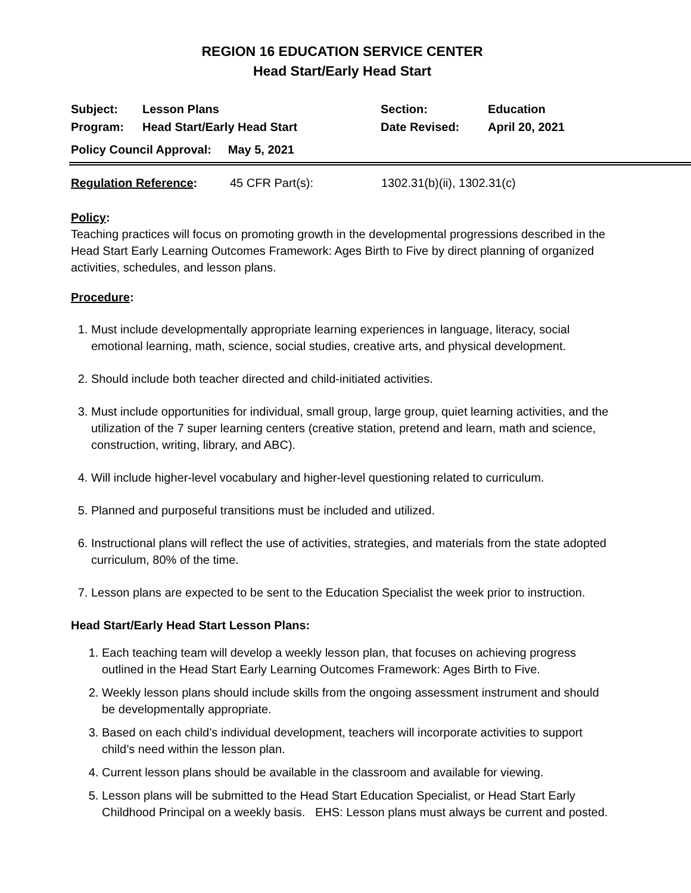REGION 16 EDUCATION SERVICE CENTER
Head Start/Early Head Start
| Subject: | Lesson Plans | Section: | Education |
| Program: | Head Start/Early Head Start | Date Revised: | April 20, 2021 |
| Policy Council Approval: May 5, 2021 | | | |
| Regulation Reference : | 45 CFR Part(s): | 1302.31(b)(ii), 1302.31(c) |
Policy:
Teaching practices will focus on promoting growth in the developmental progressions described in the Head Start Early Learning Outcomes Framework: Ages Birth to Five by direct planning of organized activities, schedules, and lesson plans.
Procedure:
1. Must include developmentally appropriate learning experiences in language, literacy, social emotional learning, math, science, social studies, creative arts, and physical development.
2. Should include both teacher directed and child-initiated activities.
3. Must include opportunities for individual, small group, large group, quiet learning activities, and the utilization of the 7 super learning centers (creative station, pretend and learn, math and science, construction, writing, library, and ABC).
4. Will include higher-level vocabulary and higher-level questioning related to curriculum.
5. Planned and purposeful transitions must be included and utilized.
6. Instructional plans will reflect the use of activities, strategies, and materials from the state adopted curriculum, 80% of the time.
7. Lesson plans are expected to be sent to the Education Specialist the week prior to instruction.
Head Start/Early Head Start Lesson Plans:
1. Each teaching team will develop a weekly lesson plan, that focuses on achieving progress outlined in the Head Start Early Learning Outcomes Framework: Ages Birth to Five.
2. Weekly lesson plans should include skills from the ongoing assessment instrument and should be developmentally appropriate.
3. Based on each child’s individual development, teachers will incorporate activities to support child’s need within the lesson plan.
4. Current lesson plans should be available in the classroom and available for viewing.
5. Lesson plans will be submitted to the Head Start Education Specialist, or Head Start Early Childhood Principal on a weekly basis. EHS: Lesson plans must always be current and posted.